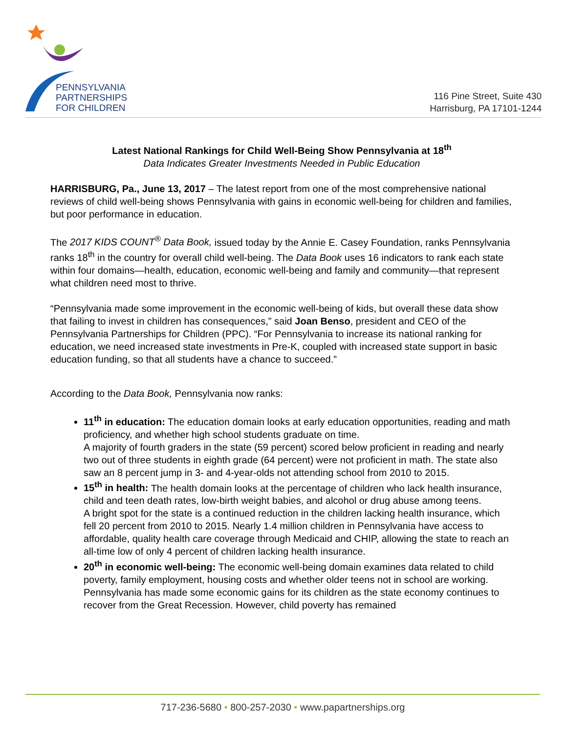PENNSYLVANIA
PARTNERSHIPS
FOR CHILDREN
116 Pine Street, Suite 430
Harrisburg, PA 17101-1244
Latest National Rankings for Child Well-Being Show Pennsylvania at 18<sup>th</sup>
Data Indicates Greater Investments Needed in Public Education
HARRISBURG, Pa., June 13, 2017 – The latest report from one of the most comprehensive national reviews of child well-being shows Pennsylvania with gains in economic well-being for children and families, but poor performance in education.
The 2017 KIDS COUNT<sup>®</sup> Data Book, issued today by the Annie E. Casey Foundation, ranks Pennsylvania ranks 18<sup>th</sup> in the country for overall child well-being. The Data Book uses 16 indicators to rank each state within four domains—health, education, economic well-being and family and community—that represent what children need most to thrive.
“Pennsylvania made some improvement in the economic well-being of kids, but overall these data show that failing to invest in children has consequences,” said Joan Benso, president and CEO of the Pennsylvania Partnerships for Children (PPC). “For Pennsylvania to increase its national ranking for education, we need increased state investments in Pre-K, coupled with increased state support in basic education funding, so that all students have a chance to succeed.”
According to the Data Book, Pennsylvania now ranks:
11<sup>th</sup> in education: The education domain looks at early education opportunities, reading and math proficiency, and whether high school students graduate on time.
A majority of fourth graders in the state (59 percent) scored below proficient in reading and nearly two out of three students in eighth grade (64 percent) were not proficient in math. The state also saw an 8 percent jump in 3- and 4-year-olds not attending school from 2010 to 2015.
15<sup>th</sup> in health: The health domain looks at the percentage of children who lack health insurance, child and teen death rates, low-birth weight babies, and alcohol or drug abuse among teens.
A bright spot for the state is a continued reduction in the children lacking health insurance, which fell 20 percent from 2010 to 2015. Nearly 1.4 million children in Pennsylvania have access to affordable, quality health care coverage through Medicaid and CHIP, allowing the state to reach an all-time low of only 4 percent of children lacking health insurance.
20<sup>th</sup> in economic well-being: The economic well-being domain examines data related to child poverty, family employment, housing costs and whether older teens not in school are working.
Pennsylvania has made some economic gains for its children as the state economy continues to recover from the Great Recession. However, child poverty has remained
717-236-5680 • 800-257-2030 • www.papartnerships.org